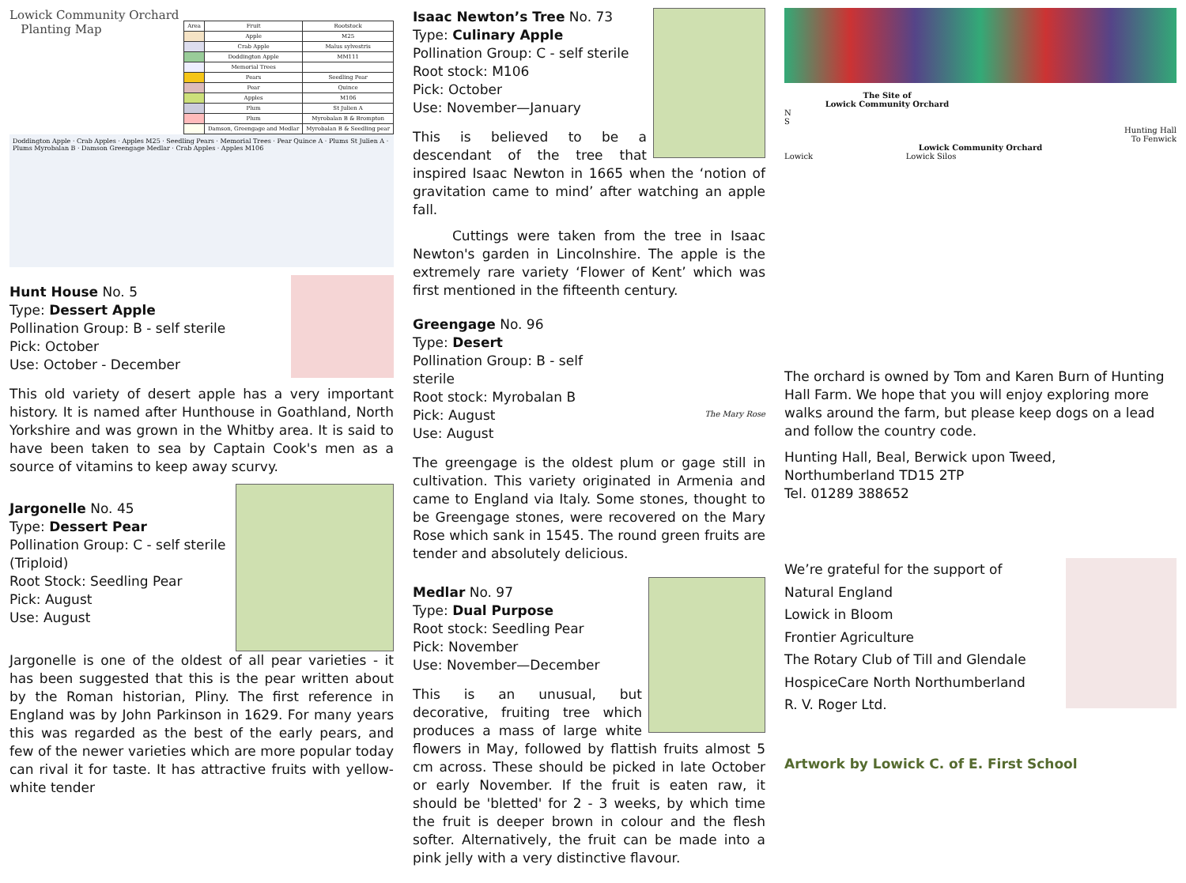Lowick Community Orchard
Planting Map
| Area | Fruit | Rootstock |
| --- | --- | --- |
| | Apple | M25 |
| | Crab Apple | Malus sylvestris |
| | Doddington Apple | MM111 |
| | Memorial Trees | |
| | Pears | Seedling Pear |
| | Pear | Quince |
| | Apples | M106 |
| | Plum | St Julien A |
| | Plum | Myrobalan B & Brompton |
| | Damson, Greengage and Medlar | Myrobalan B & Seedling pear |
Doddington Apple · Crab Apples · Apples M25 · Seedling Pears · Memorial Trees · Pear Quince A · Plums St Julien A · Plums Myrobalan B · Damson Greengage Medlar · Crab Apples · Apples M106
Hunt House No. 5
Type: Dessert Apple
Pollination Group: B - self sterile
Pick: October
Use: October - December
This old variety of desert apple has a very important history. It is named after Hunthouse in Goathland, North Yorkshire and was grown in the Whitby area. It is said to have been taken to sea by Captain Cook's men as a source of vitamins to keep away scurvy.
Jargonelle No. 45
Type: Dessert Pear
Pollination Group: C - self sterile (Triploid)
Root Stock: Seedling Pear
Pick: August
Use: August
Jargonelle is one of the oldest of all pear varieties - it has been suggested that this is the pear written about by the Roman historian, Pliny. The first reference in England was by John Parkinson in 1629. For many years this was regarded as the best of the early pears, and few of the newer varieties which are more popular today can rival it for taste. It has attractive fruits with yellow-white tender
Isaac Newton’s Tree No. 73
Type: Culinary Apple
Pollination Group: C - self sterile
Root stock: M106
Pick: October
Use: November—January
This is believed to be a descendant of the tree that inspired Isaac Newton in 1665 when the ‘notion of gravitation came to mind’ after watching an apple fall.
Cuttings were taken from the tree in Isaac Newton's garden in Lincolnshire. The apple is the extremely rare variety ‘Flower of Kent’ which was first mentioned in the fifteenth century.
The Mary Rose
Greengage No. 96
Type: Desert
Pollination Group: B - self sterile
Root stock: Myrobalan B
Pick: August
Use: August
The greengage is the oldest plum or gage still in cultivation. This variety originated in Armenia and came to England via Italy. Some stones, thought to be Greengage stones, were recovered on the Mary Rose which sank in 1545. The round green fruits are tender and absolutely delicious.
Medlar No. 97
Type: Dual Purpose
Root stock: Seedling Pear
Pick: November
Use: November—December
This is an unusual, but decorative, fruiting tree which produces a mass of large white flowers in May, followed by flattish fruits almost 5 cm across. These should be picked in late October or early November. If the fruit is eaten raw, it should be 'bletted' for 2 - 3 weeks, by which time the fruit is deeper brown in colour and the flesh softer. Alternatively, the fruit can be made into a pink jelly with a very distinctive flavour.
The Site of
Lowick Community Orchard
N
S
Hunting Hall
To Fenwick
Lowick Community Orchard
Lowick Lowick Silos
The orchard is owned by Tom and Karen Burn of Hunting Hall Farm. We hope that you will enjoy exploring more walks around the farm, but please keep dogs on a lead and follow the country code.
Hunting Hall, Beal, Berwick upon Tweed,
Northumberland TD15 2TP
Tel. 01289 388652
We’re grateful for the support of
Natural England
Lowick in Bloom
Frontier Agriculture
The Rotary Club of Till and Glendale
HospiceCare North Northumberland
R. V. Roger Ltd.
Artwork by Lowick C. of E. First School